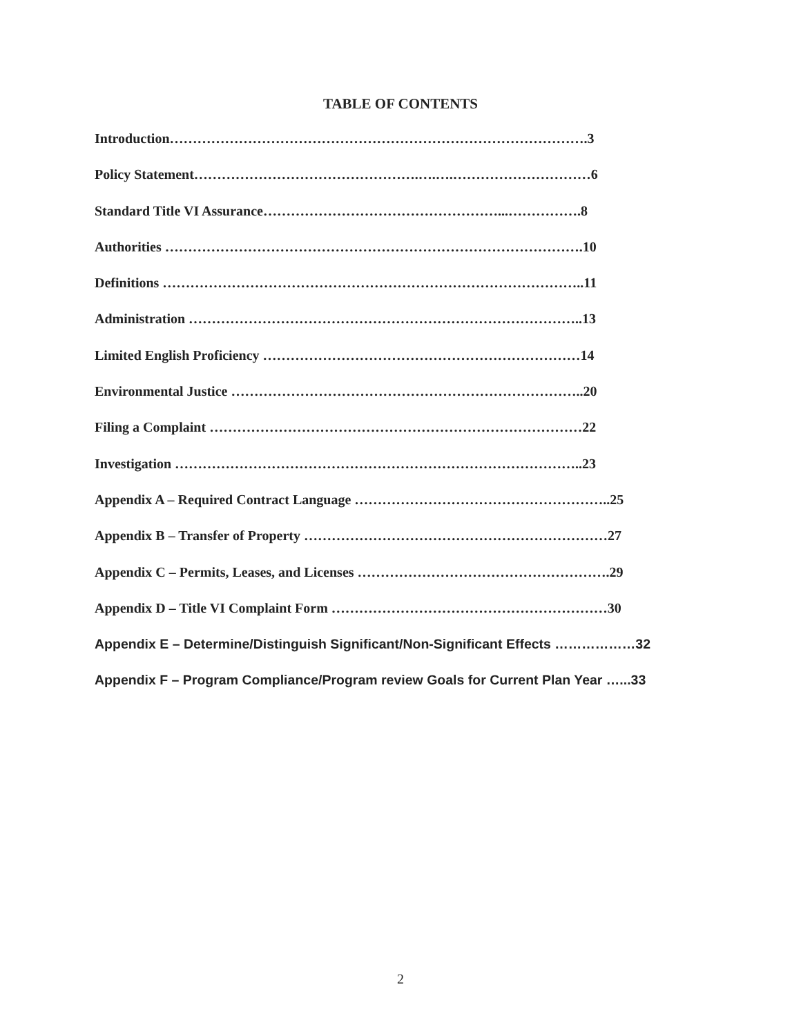TABLE OF CONTENTS
Introduction……………………………………………………………………………….3
Policy Statement………………………………………….….….…………………………6
Standard Title VI Assurance……………………………………………...…………….8
Authorities ……………………………………………………………………………….10
Definitions ………………………………………………………………………………..11
Administration …………………………………………………………………………..13
Limited English Proficiency ……………………………………………………………14
Environmental Justice …………………………………………………………………..20
Filing a Complaint ………………………………………………………………………22
Investigation ……………………………………………………………………………..23
Appendix A – Required Contract Language ………………………………………………..25
Appendix B – Transfer of Property …………………………………………………………27
Appendix C – Permits, Leases, and Licenses ……………………………………………….29
Appendix D – Title VI Complaint Form ……………………………………………………30
Appendix E – Determine/Distinguish Significant/Non-Significant Effects ………………32
Appendix F – Program Compliance/Program review Goals for Current Plan Year …...33
2